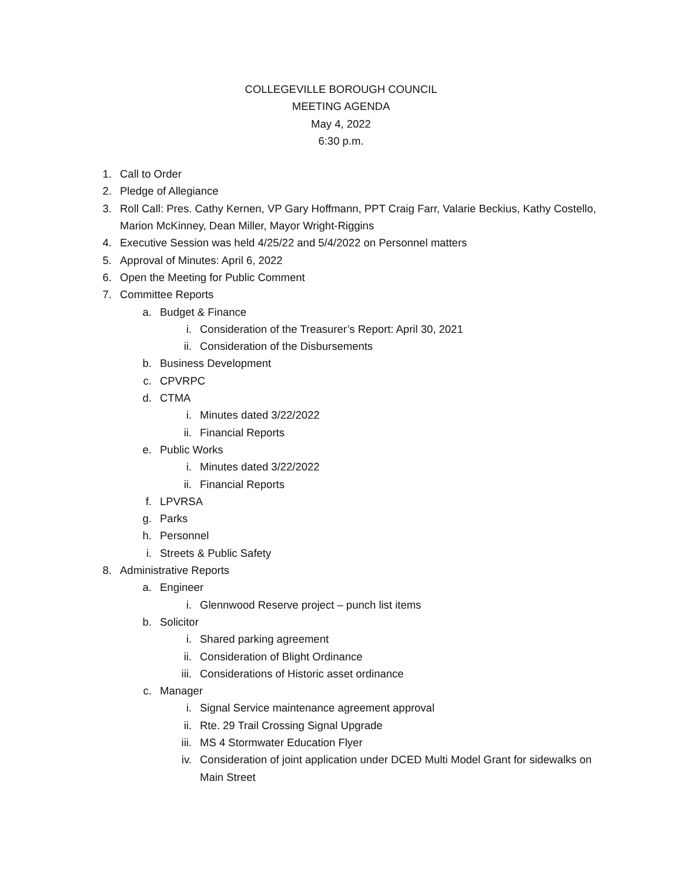COLLEGEVILLE BOROUGH COUNCIL
MEETING AGENDA
May 4, 2022
6:30 p.m.
1. Call to Order
2. Pledge of Allegiance
3. Roll Call: Pres. Cathy Kernen, VP Gary Hoffmann, PPT Craig Farr, Valarie Beckius, Kathy Costello, Marion McKinney, Dean Miller, Mayor Wright-Riggins
4. Executive Session was held 4/25/22 and 5/4/2022 on Personnel matters
5. Approval of Minutes: April 6, 2022
6. Open the Meeting for Public Comment
7. Committee Reports
a. Budget & Finance
i. Consideration of the Treasurer’s Report: April 30, 2021
ii. Consideration of the Disbursements
b. Business Development
c. CPVRPC
d. CTMA
i. Minutes dated 3/22/2022
ii. Financial Reports
e. Public Works
i. Minutes dated 3/22/2022
ii. Financial Reports
f. LPVRSA
g. Parks
h. Personnel
i. Streets & Public Safety
8. Administrative Reports
a. Engineer
i. Glennwood Reserve project – punch list items
b. Solicitor
i. Shared parking agreement
ii. Consideration of Blight Ordinance
iii. Considerations of Historic asset ordinance
c. Manager
i. Signal Service maintenance agreement approval
ii. Rte. 29 Trail Crossing Signal Upgrade
iii. MS 4 Stormwater Education Flyer
iv. Consideration of joint application under DCED Multi Model Grant for sidewalks on Main Street